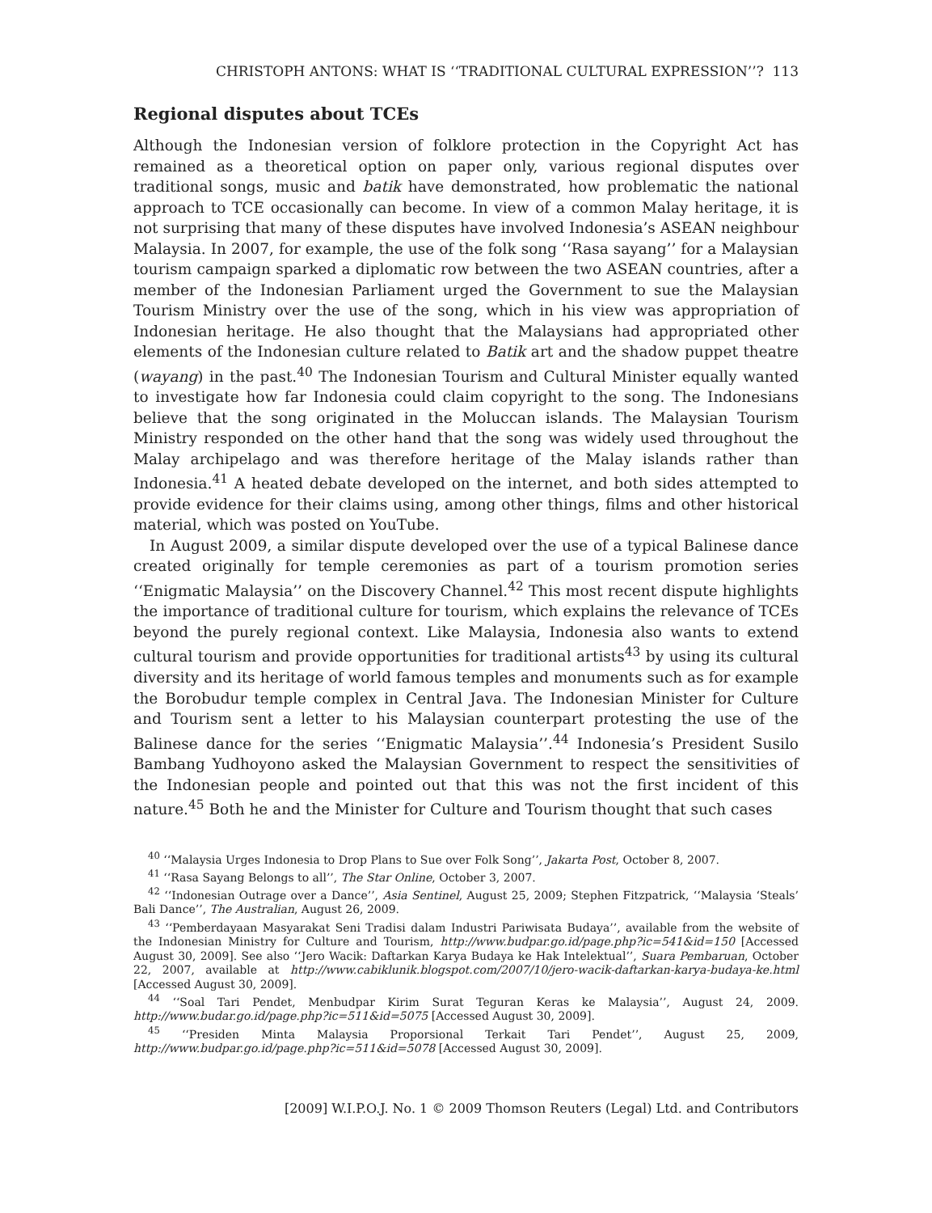CHRISTOPH ANTONS: WHAT IS ‘‘TRADITIONAL CULTURAL EXPRESSION’’? 113
Regional disputes about TCEs
Although the Indonesian version of folklore protection in the Copyright Act has remained as a theoretical option on paper only, various regional disputes over traditional songs, music and batik have demonstrated, how problematic the national approach to TCE occasionally can become. In view of a common Malay heritage, it is not surprising that many of these disputes have involved Indonesia’s ASEAN neighbour Malaysia. In 2007, for example, the use of the folk song ‘‘Rasa sayang’’ for a Malaysian tourism campaign sparked a diplomatic row between the two ASEAN countries, after a member of the Indonesian Parliament urged the Government to sue the Malaysian Tourism Ministry over the use of the song, which in his view was appropriation of Indonesian heritage. He also thought that the Malaysians had appropriated other elements of the Indonesian culture related to Batik art and the shadow puppet theatre (wayang) in the past.<sup>40</sup> The Indonesian Tourism and Cultural Minister equally wanted to investigate how far Indonesia could claim copyright to the song. The Indonesians believe that the song originated in the Moluccan islands. The Malaysian Tourism Ministry responded on the other hand that the song was widely used throughout the Malay archipelago and was therefore heritage of the Malay islands rather than Indonesia.<sup>41</sup> A heated debate developed on the internet, and both sides attempted to provide evidence for their claims using, among other things, films and other historical material, which was posted on YouTube.
In August 2009, a similar dispute developed over the use of a typical Balinese dance created originally for temple ceremonies as part of a tourism promotion series ‘‘Enigmatic Malaysia’’ on the Discovery Channel.<sup>42</sup> This most recent dispute highlights the importance of traditional culture for tourism, which explains the relevance of TCEs beyond the purely regional context. Like Malaysia, Indonesia also wants to extend cultural tourism and provide opportunities for traditional artists<sup>43</sup> by using its cultural diversity and its heritage of world famous temples and monuments such as for example the Borobudur temple complex in Central Java. The Indonesian Minister for Culture and Tourism sent a letter to his Malaysian counterpart protesting the use of the Balinese dance for the series ‘‘Enigmatic Malaysia’’.<sup>44</sup> Indonesia’s President Susilo Bambang Yudhoyono asked the Malaysian Government to respect the sensitivities of the Indonesian people and pointed out that this was not the first incident of this nature.<sup>45</sup> Both he and the Minister for Culture and Tourism thought that such cases
<sup>40</sup> ‘‘Malaysia Urges Indonesia to Drop Plans to Sue over Folk Song’’, Jakarta Post, October 8, 2007.
<sup>41</sup> ‘‘Rasa Sayang Belongs to all’’, The Star Online, October 3, 2007.
<sup>42</sup> ‘‘Indonesian Outrage over a Dance’’, Asia Sentinel, August 25, 2009; Stephen Fitzpatrick, ‘‘Malaysia ‘Steals’ Bali Dance’’, The Australian, August 26, 2009.
<sup>43</sup> ‘‘Pemberdayaan Masyarakat Seni Tradisi dalam Industri Pariwisata Budaya’’, available from the website of the Indonesian Ministry for Culture and Tourism, http://www.budpar.go.id/page.php?ic=541&id=150 [Accessed August 30, 2009]. See also ‘‘Jero Wacik: Daftarkan Karya Budaya ke Hak Intelektual’’, Suara Pembaruan, October 22, 2007, available at http://www.cabiklunik.blogspot.com/2007/10/jero-wacik-daftarkan-karya-budaya-ke.html [Accessed August 30, 2009].
<sup>44</sup> ‘‘Soal Tari Pendet, Menbudpar Kirim Surat Teguran Keras ke Malaysia’’, August 24, 2009. http://www.budar.go.id/page.php?ic=511&id=5075 [Accessed August 30, 2009].
<sup>45</sup> ‘‘Presiden Minta Malaysia Proporsional Terkait Tari Pendet’’, August 25, 2009, http://www.budpar.go.id/page.php?ic=511&id=5078 [Accessed August 30, 2009].
[2009] W.I.P.O.J. No. 1 © 2009 Thomson Reuters (Legal) Ltd. and Contributors